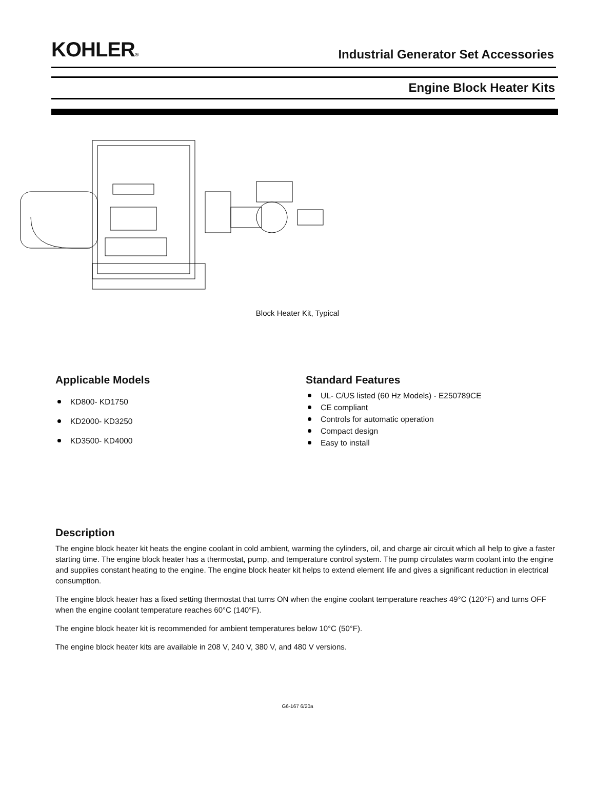KOHLER®
Industrial Generator Set Accessories
Engine Block Heater Kits
Block Heater Kit, Typical
Applicable Models
KD800- KD1750
KD2000- KD3250
KD3500- KD4000
Standard Features
UL- C/US listed (60 Hz Models) - E250789CE
CE compliant
Controls for automatic operation
Compact design
Easy to install
Description
The engine block heater kit heats the engine coolant in cold ambient, warming the cylinders, oil, and charge air circuit which all help to give a faster starting time. The engine block heater has a thermostat, pump, and temperature control system. The pump circulates warm coolant into the engine and supplies constant heating to the engine. The engine block heater kit helps to extend element life and gives a significant reduction in electrical consumption.
The engine block heater has a fixed setting thermostat that turns ON when the engine coolant temperature reaches 49°C (120°F) and turns OFF when the engine coolant temperature reaches 60°C (140°F).
The engine block heater kit is recommended for ambient temperatures below 10°C (50°F).
The engine block heater kits are available in 208 V, 240 V, 380 V, and 480 V versions.
G6-167 6/20a